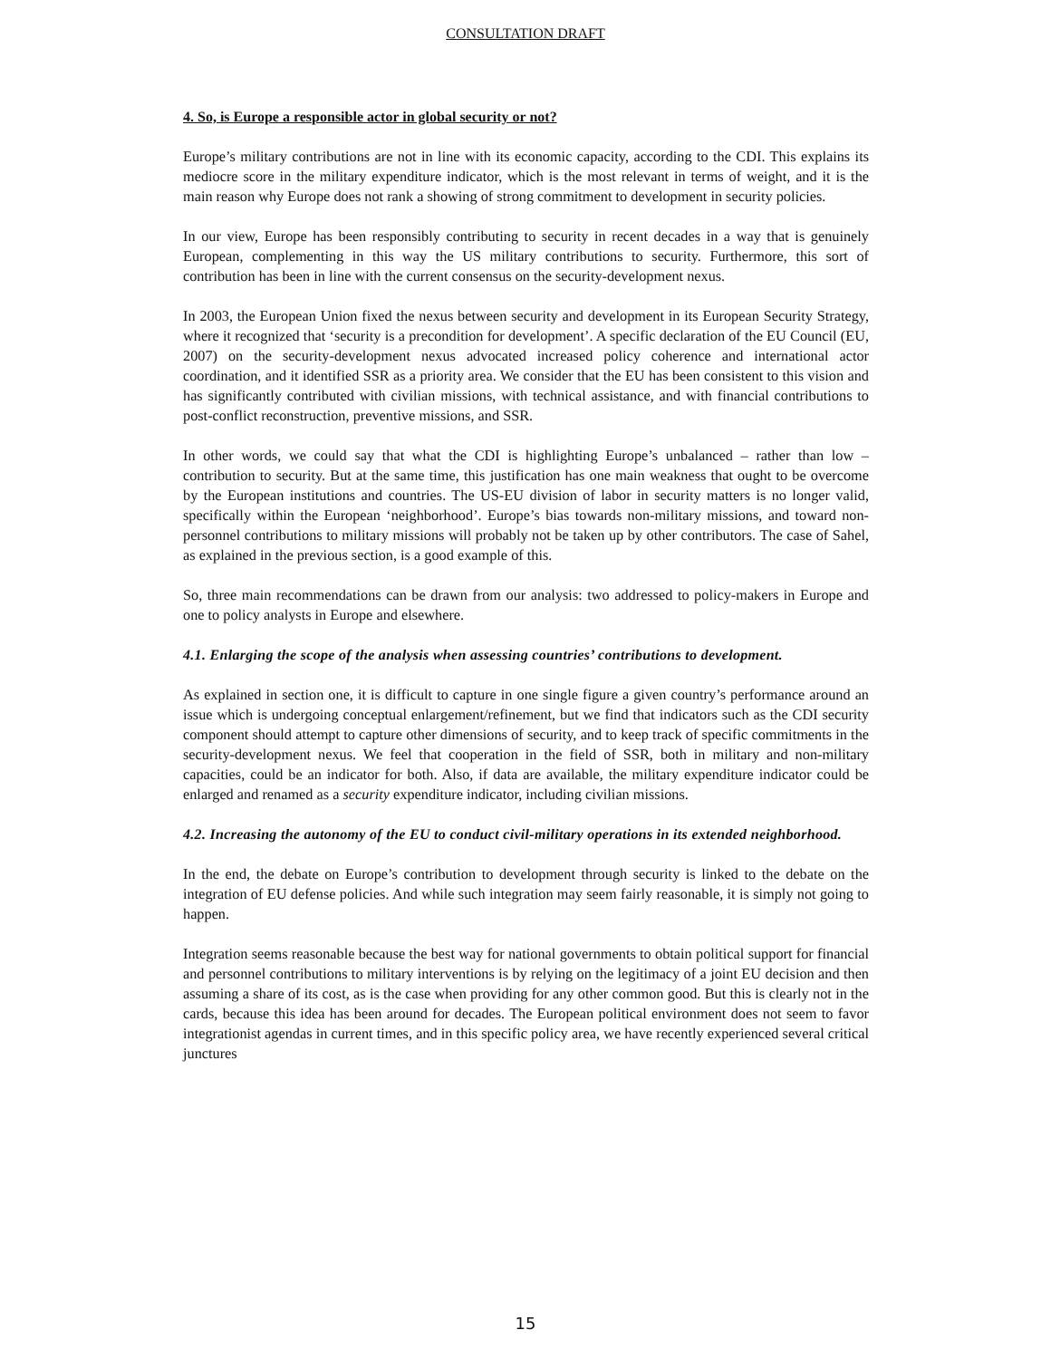CONSULTATION DRAFT
4. So, is Europe a responsible actor in global security or not?
Europe’s military contributions are not in line with its economic capacity, according to the CDI. This explains its mediocre score in the military expenditure indicator, which is the most relevant in terms of weight, and it is the main reason why Europe does not rank a showing of strong commitment to development in security policies.
In our view, Europe has been responsibly contributing to security in recent decades in a way that is genuinely European, complementing in this way the US military contributions to security. Furthermore, this sort of contribution has been in line with the current consensus on the security-development nexus.
In 2003, the European Union fixed the nexus between security and development in its European Security Strategy, where it recognized that ‘security is a precondition for development’. A specific declaration of the EU Council (EU, 2007) on the security-development nexus advocated increased policy coherence and international actor coordination, and it identified SSR as a priority area. We consider that the EU has been consistent to this vision and has significantly contributed with civilian missions, with technical assistance, and with financial contributions to post-conflict reconstruction, preventive missions, and SSR.
In other words, we could say that what the CDI is highlighting Europe’s unbalanced – rather than low – contribution to security. But at the same time, this justification has one main weakness that ought to be overcome by the European institutions and countries. The US-EU division of labor in security matters is no longer valid, specifically within the European ‘neighborhood’. Europe’s bias towards non-military missions, and toward non-personnel contributions to military missions will probably not be taken up by other contributors. The case of Sahel, as explained in the previous section, is a good example of this.
So, three main recommendations can be drawn from our analysis: two addressed to policy-makers in Europe and one to policy analysts in Europe and elsewhere.
4.1. Enlarging the scope of the analysis when assessing countries’ contributions to development.
As explained in section one, it is difficult to capture in one single figure a given country’s performance around an issue which is undergoing conceptual enlargement/refinement, but we find that indicators such as the CDI security component should attempt to capture other dimensions of security, and to keep track of specific commitments in the security-development nexus. We feel that cooperation in the field of SSR, both in military and non-military capacities, could be an indicator for both. Also, if data are available, the military expenditure indicator could be enlarged and renamed as a security expenditure indicator, including civilian missions.
4.2. Increasing the autonomy of the EU to conduct civil-military operations in its extended neighborhood.
In the end, the debate on Europe’s contribution to development through security is linked to the debate on the integration of EU defense policies. And while such integration may seem fairly reasonable, it is simply not going to happen.
Integration seems reasonable because the best way for national governments to obtain political support for financial and personnel contributions to military interventions is by relying on the legitimacy of a joint EU decision and then assuming a share of its cost, as is the case when providing for any other common good. But this is clearly not in the cards, because this idea has been around for decades. The European political environment does not seem to favor integrationist agendas in current times, and in this specific policy area, we have recently experienced several critical junctures
15